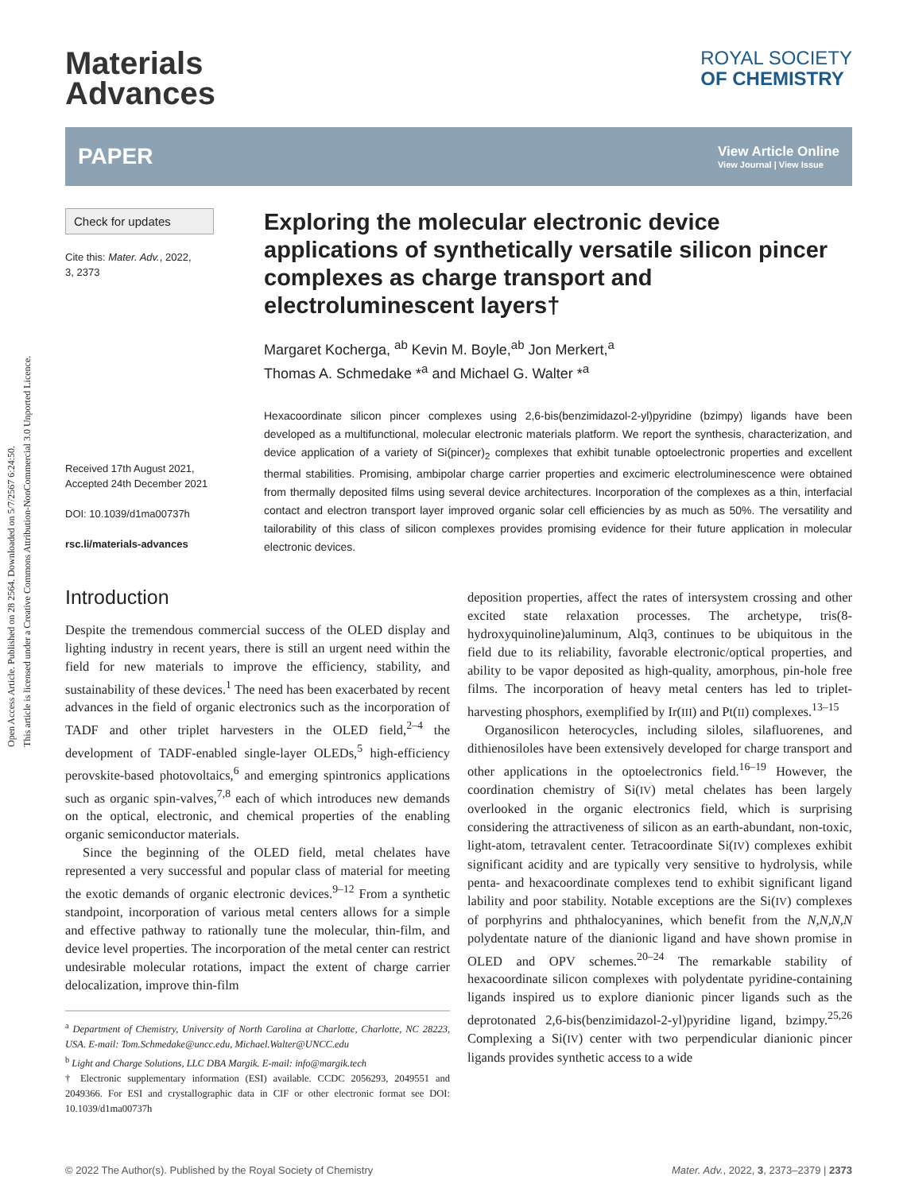Open Access Article. Published on 28 2564. Downloaded on 5/7/2567 6:24:50.
This article is licensed under a Creative Commons Attribution-NonCommercial 3.0 Unported Licence.
Materials
Advances
ROYAL SOCIETY
OF CHEMISTRY
PAPER View Article Online
View Journal | View Issue
Check for updates
Cite this: Mater. Adv., 2022,
3, 2373
Received 17th August 2021,
Accepted 24th December 2021
DOI: 10.1039/d1ma00737h
rsc.li/materials-advances
Exploring the molecular electronic device applications of synthetically versatile silicon pincer complexes as charge transport and electroluminescent layers†
Margaret Kocherga, <sup>ab</sup> Kevin M. Boyle,<sup>ab</sup> Jon Merkert,<sup>a</sup>
Thomas A. Schmedake *<sup>a</sup> and Michael G. Walter *<sup>a</sup>
Hexacoordinate silicon pincer complexes using 2,6-bis(benzimidazol-2-yl)pyridine (bzimpy) ligands have been developed as a multifunctional, molecular electronic materials platform. We report the synthesis, characterization, and device application of a variety of Si(pincer)<sub>2</sub> complexes that exhibit tunable optoelectronic properties and excellent thermal stabilities. Promising, ambipolar charge carrier properties and excimeric electroluminescence were obtained from thermally deposited films using several device architectures. Incorporation of the complexes as a thin, interfacial contact and electron transport layer improved organic solar cell efficiencies by as much as 50%. The versatility and tailorability of this class of silicon complexes provides promising evidence for their future application in molecular electronic devices.
Introduction
Despite the tremendous commercial success of the OLED display and lighting industry in recent years, there is still an urgent need within the field for new materials to improve the efficiency, stability, and sustainability of these devices.<sup>1</sup> The need has been exacerbated by recent advances in the field of organic electronics such as the incorporation of TADF and other triplet harvesters in the OLED field,<sup>2–4</sup> the development of TADF-enabled single-layer OLEDs,<sup>5</sup> high-efficiency perovskite-based photovoltaics,<sup>6</sup> and emerging spintronics applications such as organic spin-valves,<sup>7,8</sup> each of which introduces new demands on the optical, electronic, and chemical properties of the enabling organic semiconductor materials.
Since the beginning of the OLED field, metal chelates have represented a very successful and popular class of material for meeting the exotic demands of organic electronic devices.<sup>9–12</sup> From a synthetic standpoint, incorporation of various metal centers allows for a simple and effective pathway to rationally tune the molecular, thin-film, and device level properties. The incorporation of the metal center can restrict undesirable molecular rotations, impact the extent of charge carrier delocalization, improve thin-film
<sup>a</sup> Department of Chemistry, University of North Carolina at Charlotte, Charlotte, NC 28223, USA. E-mail: Tom.Schmedake@uncc.edu, Michael.Walter@UNCC.edu
<sup>b</sup> Light and Charge Solutions, LLC DBA Margik. E-mail: info@margik.tech
† Electronic supplementary information (ESI) available. CCDC 2056293, 2049551 and 2049366. For ESI and crystallographic data in CIF or other electronic format see DOI: 10.1039/d1ma00737h
deposition properties, affect the rates of intersystem crossing and other excited state relaxation processes. The archetype, tris(8-hydroxyquinoline)aluminum, Alq3, continues to be ubiquitous in the field due to its reliability, favorable electronic/optical properties, and ability to be vapor deposited as high-quality, amorphous, pin-hole free films. The incorporation of heavy metal centers has led to triplet-harvesting phosphors, exemplified by Ir(III) and Pt(II) complexes.<sup>13–15</sup>
Organosilicon heterocycles, including siloles, silafluorenes, and dithienosiloles have been extensively developed for charge transport and other applications in the optoelectronics field.<sup>16–19</sup> However, the coordination chemistry of Si(IV) metal chelates has been largely overlooked in the organic electronics field, which is surprising considering the attractiveness of silicon as an earth-abundant, non-toxic, light-atom, tetravalent center. Tetracoordinate Si(IV) complexes exhibit significant acidity and are typically very sensitive to hydrolysis, while penta- and hexacoordinate complexes tend to exhibit significant ligand lability and poor stability. Notable exceptions are the Si(IV) complexes of porphyrins and phthalocyanines, which benefit from the N,N,N,N polydentate nature of the dianionic ligand and have shown promise in OLED and OPV schemes.<sup>20–24</sup> The remarkable stability of hexacoordinate silicon complexes with polydentate pyridine-containing ligands inspired us to explore dianionic pincer ligands such as the deprotonated 2,6-bis(benzimidazol-2-yl)pyridine ligand, bzimpy.<sup>25,26</sup> Complexing a Si(IV) center with two perpendicular dianionic pincer ligands provides synthetic access to a wide
© 2022 The Author(s). Published by the Royal Society of Chemistry Mater. Adv., 2022, 3, 2373–2379 | 2373